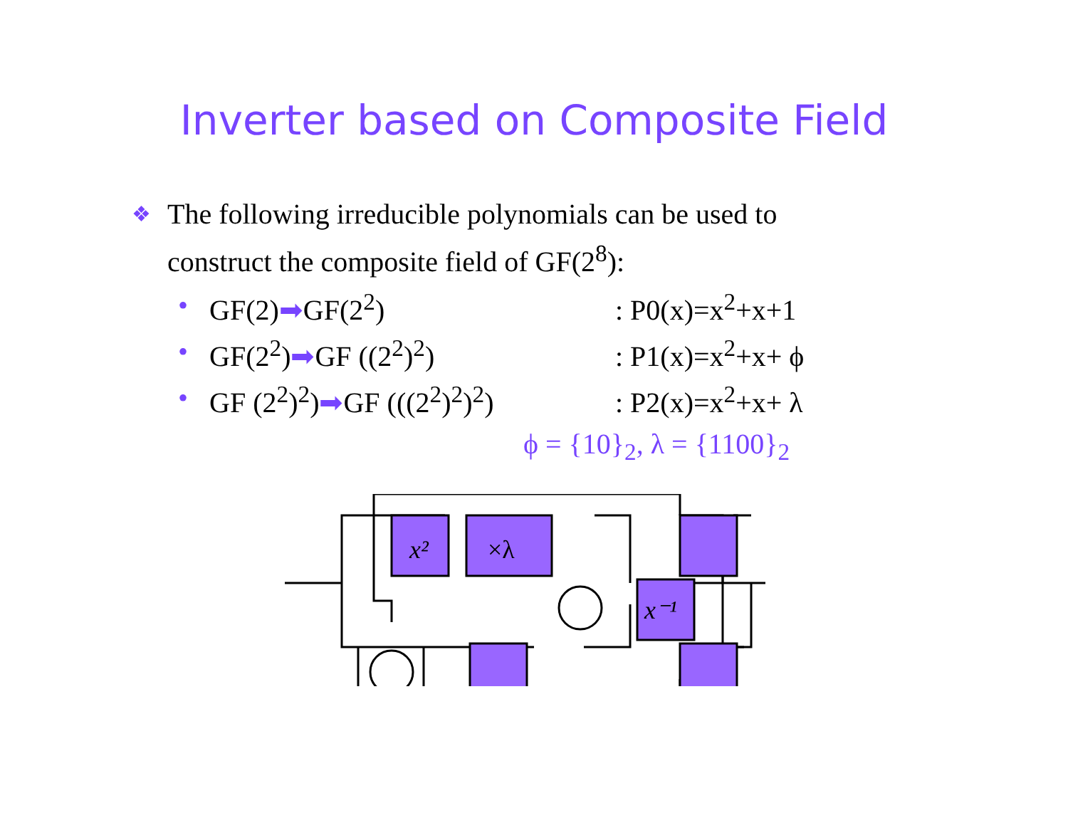Inverter based on Composite Field
❖
The following irreducible polynomials can be used to
construct the composite field of GF(2<sup>8</sup>):
• GF(2)➡GF(2<sup>2</sup>): P0(x)=x<sup>2</sup>+x+1
• GF(2<sup>2</sup>)➡GF ((2<sup>2</sup>)<sup>2</sup>): P1(x)=x<sup>2</sup>+x+ ϕ
• GF (2<sup>2</sup>)<sup>2</sup>)➡GF (((2<sup>2</sup>)<sup>2</sup>)<sup>2</sup>): P2(x)=x<sup>2</sup>+x+ λ
ϕ = {10}<sub>2</sub>, λ = {1100}<sub>2</sub>
x²
×λ
x⁻¹